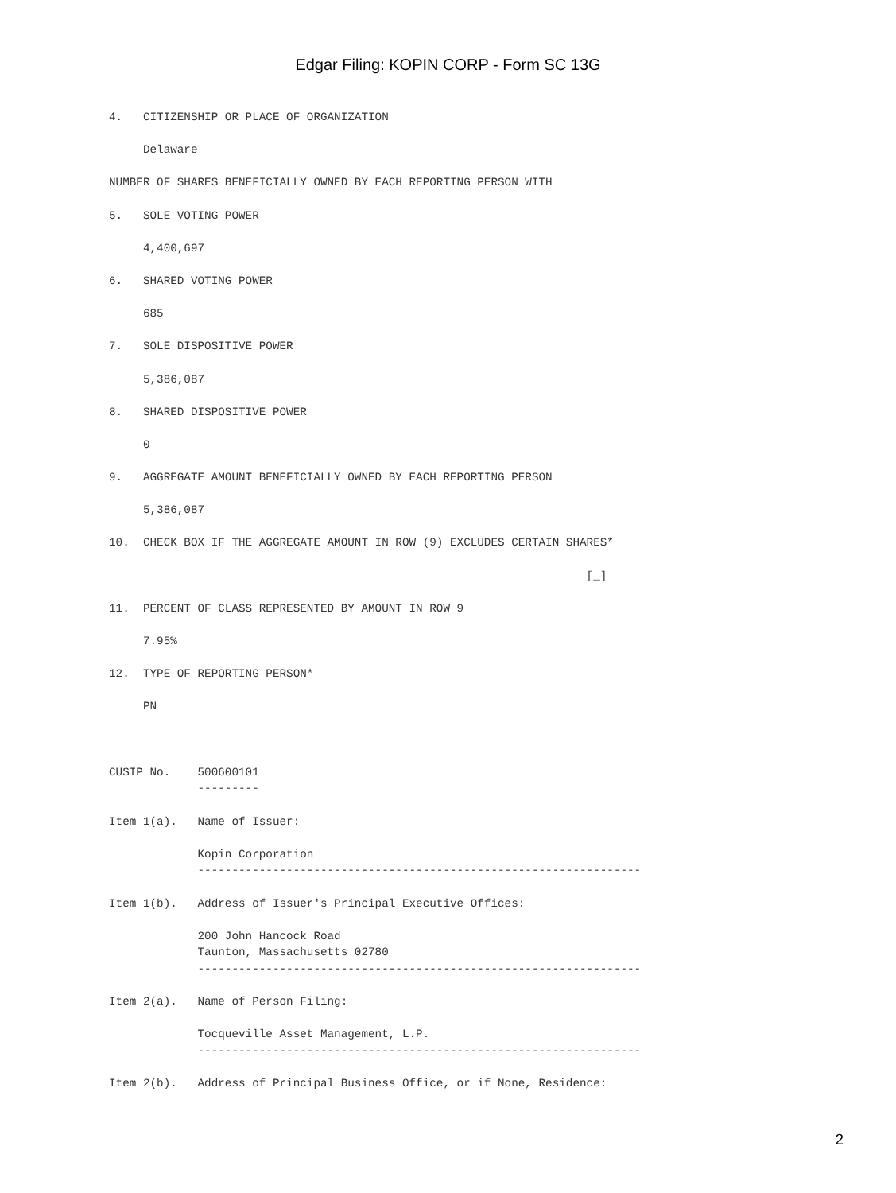Edgar Filing: KOPIN CORP - Form SC 13G
4.   CITIZENSHIP OR PLACE OF ORGANIZATION

     Delaware

NUMBER OF SHARES BENEFICIALLY OWNED BY EACH REPORTING PERSON WITH

5.   SOLE VOTING POWER

     4,400,697

6.   SHARED VOTING POWER

     685

7.   SOLE DISPOSITIVE POWER

     5,386,087

8.   SHARED DISPOSITIVE POWER

     0

9.   AGGREGATE AMOUNT BENEFICIALLY OWNED BY EACH REPORTING PERSON

     5,386,087

10.  CHECK BOX IF THE AGGREGATE AMOUNT IN ROW (9) EXCLUDES CERTAIN SHARES*

                                                                      [_]

11.  PERCENT OF CLASS REPRESENTED BY AMOUNT IN ROW 9

     7.95%

12.  TYPE OF REPORTING PERSON*

     PN



CUSIP No.    500600101
             ---------

Item 1(a).   Name of Issuer:

             Kopin Corporation
             -----------------------------------------------------------------

Item 1(b).   Address of Issuer's Principal Executive Offices:

             200 John Hancock Road
             Taunton, Massachusetts 02780
             -----------------------------------------------------------------

Item 2(a).   Name of Person Filing:

             Tocqueville Asset Management, L.P.
             -----------------------------------------------------------------

Item 2(b).   Address of Principal Business Office, or if None, Residence:
2